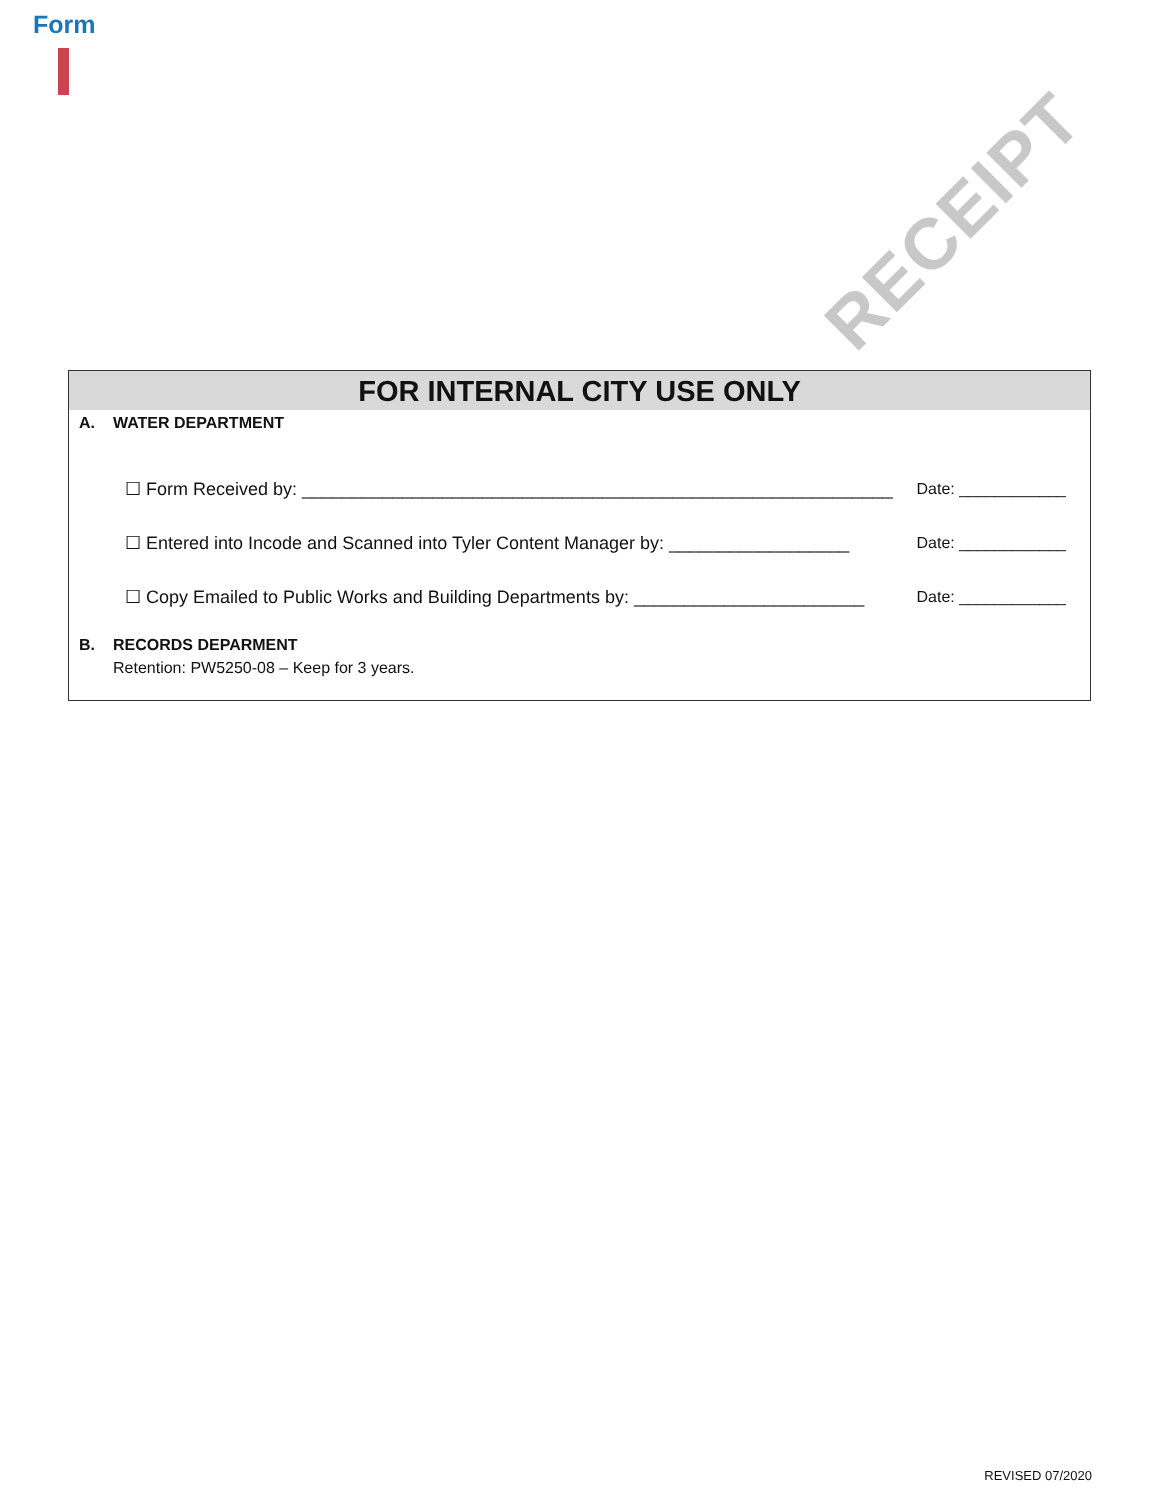Form
RECEIPT
FOR INTERNAL CITY USE ONLY
A. WATER DEPARTMENT
☐ Form Received by: ___________________________________________________________ Date: ____________
☐ Entered into Incode and Scanned into Tyler Content Manager by: __________________ Date: ____________
☐ Copy Emailed to Public Works and Building Departments by: _______________________ Date: ____________
B. RECORDS DEPARMENT
Retention: PW5250-08 – Keep for 3 years.
REVISED 07/2020